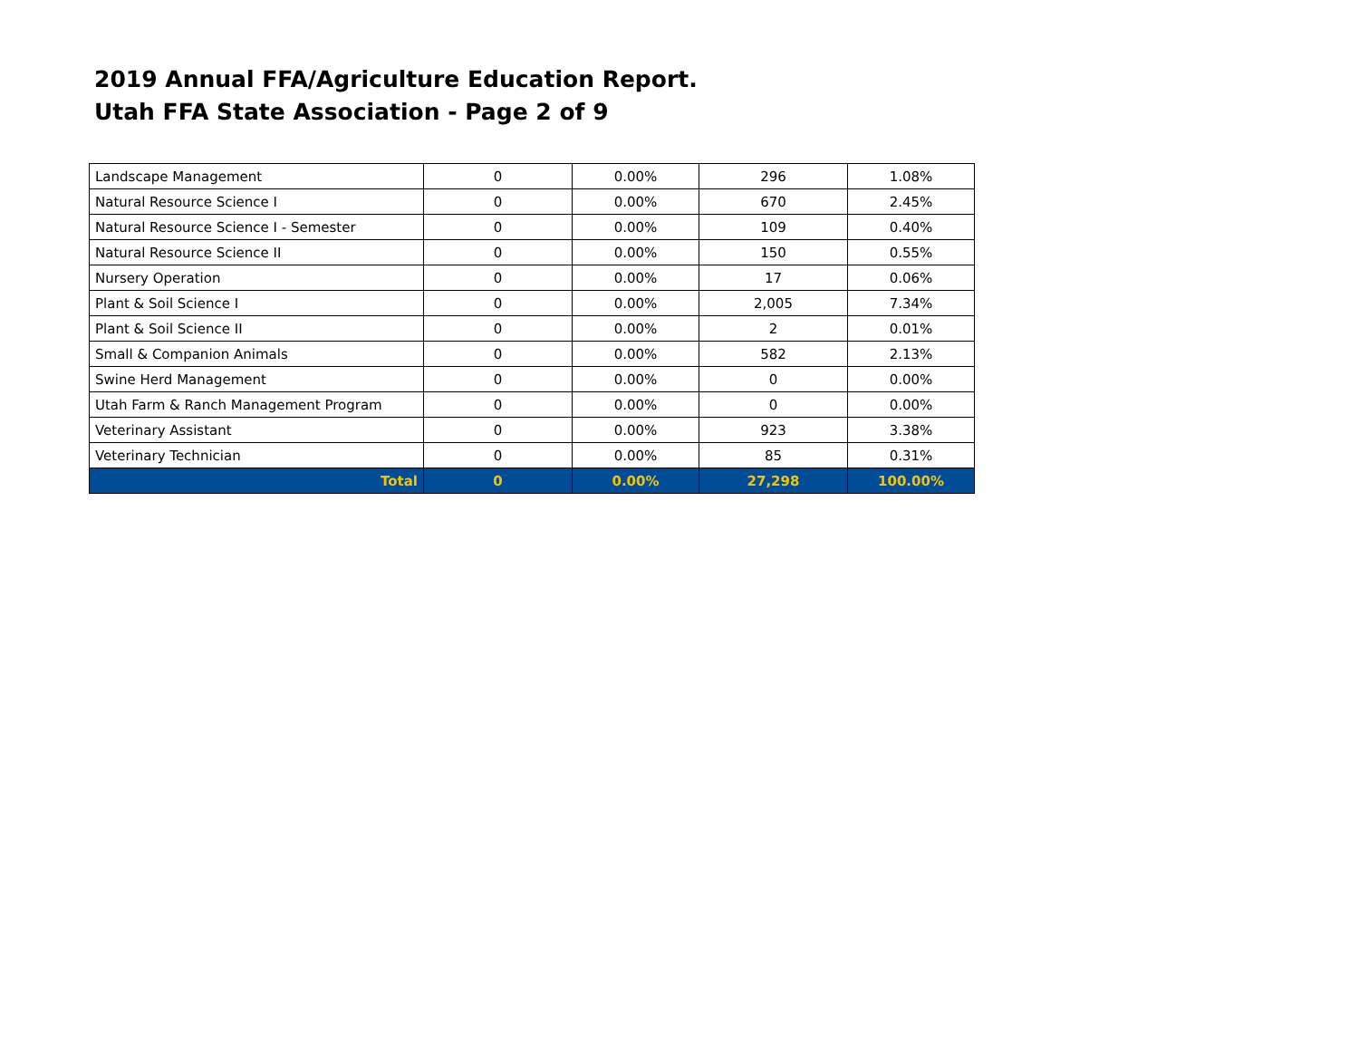2019 Annual FFA/Agriculture Education Report.
Utah FFA State Association - Page 2 of 9
| Landscape Management | 0 | 0.00% | 296 | 1.08% |
| Natural Resource Science I | 0 | 0.00% | 670 | 2.45% |
| Natural Resource Science I - Semester | 0 | 0.00% | 109 | 0.40% |
| Natural Resource Science II | 0 | 0.00% | 150 | 0.55% |
| Nursery Operation | 0 | 0.00% | 17 | 0.06% |
| Plant & Soil Science I | 0 | 0.00% | 2,005 | 7.34% |
| Plant & Soil Science II | 0 | 0.00% | 2 | 0.01% |
| Small & Companion Animals | 0 | 0.00% | 582 | 2.13% |
| Swine Herd Management | 0 | 0.00% | 0 | 0.00% |
| Utah Farm & Ranch Management Program | 0 | 0.00% | 0 | 0.00% |
| Veterinary Assistant | 0 | 0.00% | 923 | 3.38% |
| Veterinary Technician | 0 | 0.00% | 85 | 0.31% |
| Total | 0 | 0.00% | 27,298 | 100.00% |